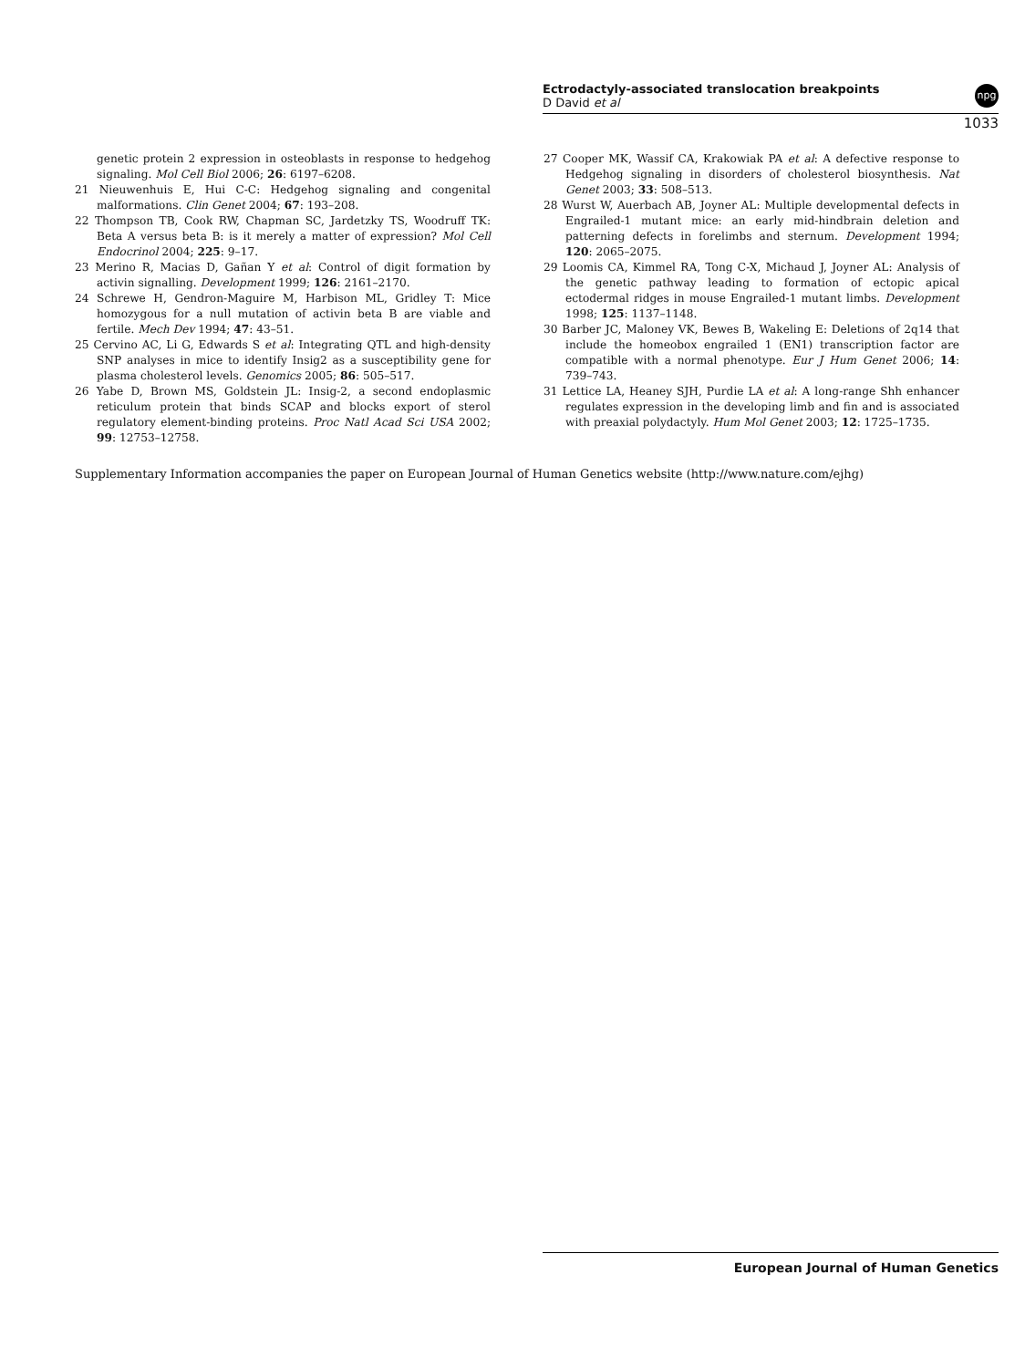Ectrodactyly-associated translocation breakpoints
D David et al
npg
1033
genetic protein 2 expression in osteoblasts in response to hedgehog signaling. Mol Cell Biol 2006; 26: 6197–6208.
21 Nieuwenhuis E, Hui C-C: Hedgehog signaling and congenital malformations. Clin Genet 2004; 67: 193–208.
22 Thompson TB, Cook RW, Chapman SC, Jardetzky TS, Woodruff TK: Beta A versus beta B: is it merely a matter of expression? Mol Cell Endocrinol 2004; 225: 9–17.
23 Merino R, Macias D, Gañan Y et al: Control of digit formation by activin signalling. Development 1999; 126: 2161–2170.
24 Schrewe H, Gendron-Maguire M, Harbison ML, Gridley T: Mice homozygous for a null mutation of activin beta B are viable and fertile. Mech Dev 1994; 47: 43–51.
25 Cervino AC, Li G, Edwards S et al: Integrating QTL and high-density SNP analyses in mice to identify Insig2 as a susceptibility gene for plasma cholesterol levels. Genomics 2005; 86: 505–517.
26 Yabe D, Brown MS, Goldstein JL: Insig-2, a second endoplasmic reticulum protein that binds SCAP and blocks export of sterol regulatory element-binding proteins. Proc Natl Acad Sci USA 2002; 99: 12753–12758.
27 Cooper MK, Wassif CA, Krakowiak PA et al: A defective response to Hedgehog signaling in disorders of cholesterol biosynthesis. Nat Genet 2003; 33: 508–513.
28 Wurst W, Auerbach AB, Joyner AL: Multiple developmental defects in Engrailed-1 mutant mice: an early mid-hindbrain deletion and patterning defects in forelimbs and sternum. Development 1994; 120: 2065–2075.
29 Loomis CA, Kimmel RA, Tong C-X, Michaud J, Joyner AL: Analysis of the genetic pathway leading to formation of ectopic apical ectodermal ridges in mouse Engrailed-1 mutant limbs. Development 1998; 125: 1137–1148.
30 Barber JC, Maloney VK, Bewes B, Wakeling E: Deletions of 2q14 that include the homeobox engrailed 1 (EN1) transcription factor are compatible with a normal phenotype. Eur J Hum Genet 2006; 14: 739–743.
31 Lettice LA, Heaney SJH, Purdie LA et al: A long-range Shh enhancer regulates expression in the developing limb and fin and is associated with preaxial polydactyly. Hum Mol Genet 2003; 12: 1725–1735.
Supplementary Information accompanies the paper on European Journal of Human Genetics website (http://www.nature.com/ejhg)
European Journal of Human Genetics